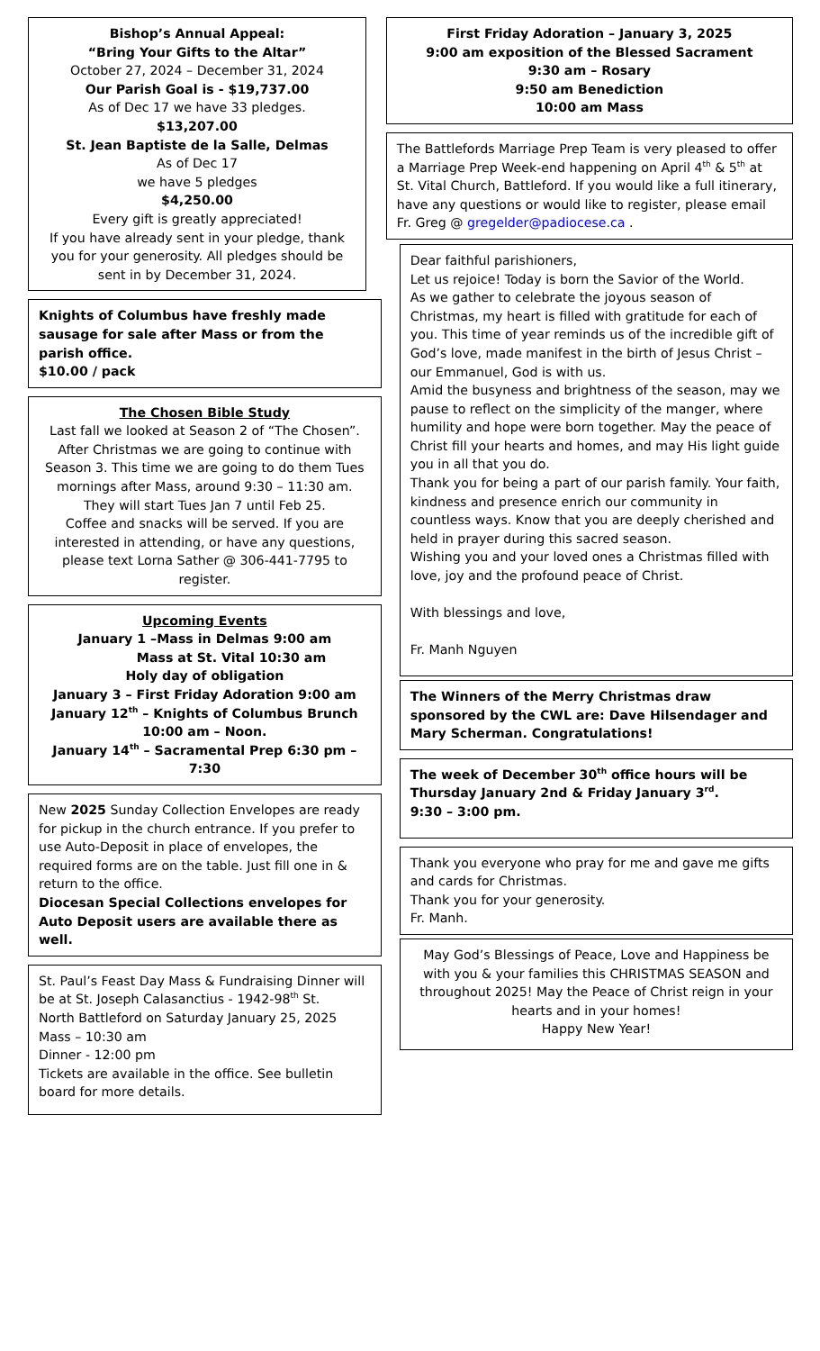Bishop’s Annual Appeal:
“Bring Your Gifts to the Altar”
October 27, 2024 – December 31, 2024
Our Parish Goal is - $19,737.00
As of Dec 17 we have 33 pledges.
$13,207.00
St. Jean Baptiste de la Salle, Delmas
As of Dec 17
we have 5 pledges
$4,250.00
Every gift is greatly appreciated!
If you have already sent in your pledge, thank you for your generosity. All pledges should be sent in by December 31, 2024.
Knights of Columbus have freshly made sausage for sale after Mass or from the parish office.
$10.00 / pack
The Chosen Bible Study
Last fall we looked at Season 2 of “The Chosen”. After Christmas we are going to continue with Season 3. This time we are going to do them Tues mornings after Mass, around 9:30 – 11:30 am.
They will start Tues Jan 7 until Feb 25.
Coffee and snacks will be served. If you are interested in attending, or have any questions, please text Lorna Sather @ 306-441-7795 to register.
Upcoming Events
January 1 –Mass in Delmas 9:00 am
Mass at St. Vital 10:30 am
Holy day of obligation
January 3 – First Friday Adoration 9:00 am
January 12<sup>th</sup> – Knights of Columbus Brunch
10:00 am – Noon.
January 14<sup>th</sup> – Sacramental Prep 6:30 pm – 7:30
New 2025 Sunday Collection Envelopes are ready for pickup in the church entrance. If you prefer to use Auto-Deposit in place of envelopes, the required forms are on the table. Just fill one in & return to the office.
Diocesan Special Collections envelopes for Auto Deposit users are available there as well.
St. Paul’s Feast Day Mass & Fundraising Dinner will be at St. Joseph Calasanctius - 1942-98<sup>th</sup> St.
North Battleford on Saturday January 25, 2025
Mass – 10:30 am
Dinner - 12:00 pm
Tickets are available in the office. See bulletin board for more details.
First Friday Adoration – January 3, 2025
9:00 am exposition of the Blessed Sacrament
9:30 am – Rosary
9:50 am Benediction
10:00 am Mass
The Battlefords Marriage Prep Team is very pleased to offer a Marriage Prep Week-end happening on April 4<sup>th</sup> & 5<sup>th</sup> at St. Vital Church, Battleford. If you would like a full itinerary, have any questions or would like to register, please email Fr. Greg @ gregelder@padiocese.ca .
Dear faithful parishioners,
Let us rejoice! Today is born the Savior of the World.
As we gather to celebrate the joyous season of Christmas, my heart is filled with gratitude for each of you. This time of year reminds us of the incredible gift of God’s love, made manifest in the birth of Jesus Christ – our Emmanuel, God is with us.
Amid the busyness and brightness of the season, may we pause to reflect on the simplicity of the manger, where humility and hope were born together. May the peace of Christ fill your hearts and homes, and may His light guide you in all that you do.
Thank you for being a part of our parish family. Your faith, kindness and presence enrich our community in countless ways. Know that you are deeply cherished and held in prayer during this sacred season.
Wishing you and your loved ones a Christmas filled with love, joy and the profound peace of Christ.
With blessings and love,
Fr. Manh Nguyen
The Winners of the Merry Christmas draw sponsored by the CWL are: Dave Hilsendager and Mary Scherman. Congratulations!
The week of December 30<sup>th</sup> office hours will be Thursday January 2nd & Friday January 3<sup>rd</sup>.
9:30 – 3:00 pm.
Thank you everyone who pray for me and gave me gifts and cards for Christmas.
Thank you for your generosity.
Fr. Manh.
May God’s Blessings of Peace, Love and Happiness be with you & your families this CHRISTMAS SEASON and throughout 2025! May the Peace of Christ reign in your hearts and in your homes!
Happy New Year!